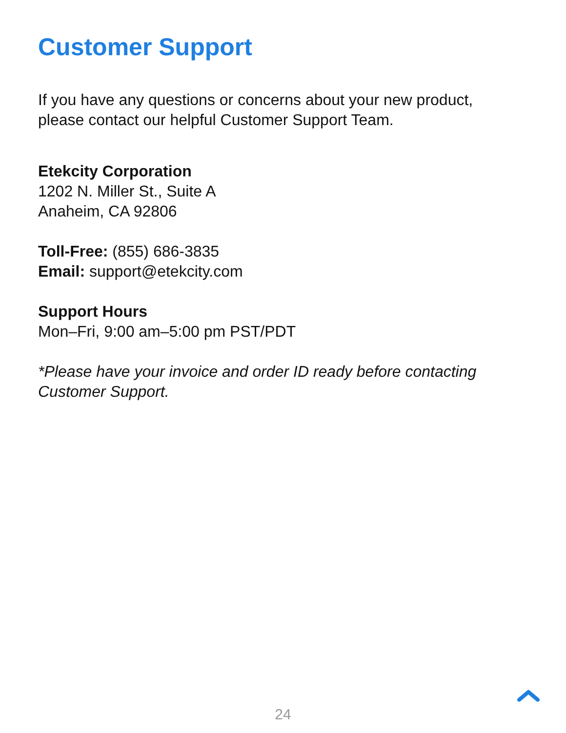Customer Support
If you have any questions or concerns about your new product,
please contact our helpful Customer Support Team.
Etekcity Corporation
1202 N. Miller St., Suite A
Anaheim, CA 92806
Toll-Free: (855) 686-3835
Email: support@etekcity.com
Support Hours
Mon–Fri, 9:00 am–5:00 pm PST/PDT
*Please have your invoice and order ID ready before contacting
Customer Support.
24